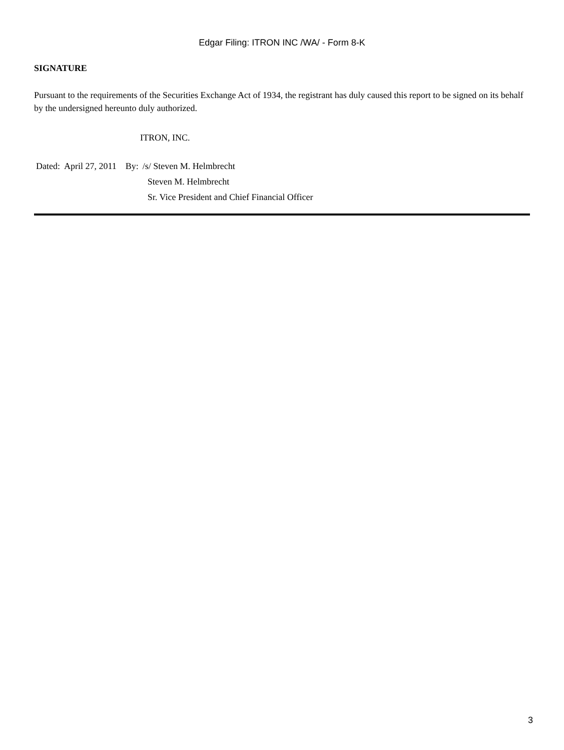Edgar Filing: ITRON INC /WA/ - Form 8-K
SIGNATURE
Pursuant to the requirements of the Securities Exchange Act of 1934, the registrant has duly caused this report to be signed on its behalf by the undersigned hereunto duly authorized.
ITRON, INC.
| Dated: | April 27, 2011 | By: | /s/ Steven M. Helmbrecht |
| | | | Steven M. Helmbrecht |
| | | | Sr. Vice President and Chief Financial Officer |
3